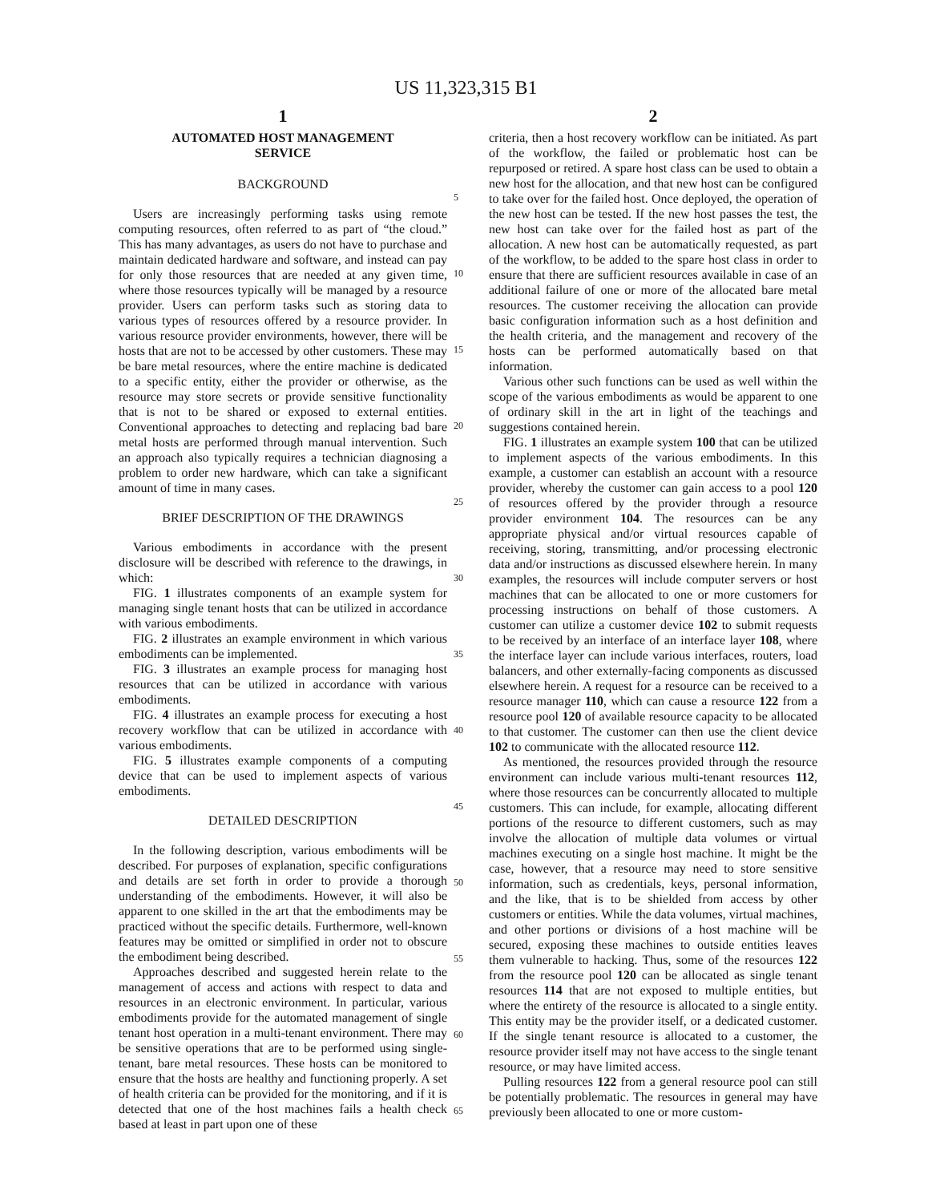US 11,323,315 B1
1
AUTOMATED HOST MANAGEMENT
SERVICE
BACKGROUND
Users are increasingly performing tasks using remote computing resources, often referred to as part of “the cloud.” This has many advantages, as users do not have to purchase and maintain dedicated hardware and software, and instead can pay for only those resources that are needed at any given time, where those resources typically will be managed by a resource provider. Users can perform tasks such as storing data to various types of resources offered by a resource provider. In various resource provider environments, however, there will be hosts that are not to be accessed by other customers. These may be bare metal resources, where the entire machine is dedicated to a specific entity, either the provider or otherwise, as the resource may store secrets or provide sensitive functionality that is not to be shared or exposed to external entities. Conventional approaches to detecting and replacing bad bare metal hosts are performed through manual intervention. Such an approach also typically requires a technician diagnosing a problem to order new hardware, which can take a significant amount of time in many cases.
BRIEF DESCRIPTION OF THE DRAWINGS
Various embodiments in accordance with the present disclosure will be described with reference to the drawings, in which:
FIG. 1 illustrates components of an example system for managing single tenant hosts that can be utilized in accordance with various embodiments.
FIG. 2 illustrates an example environment in which various embodiments can be implemented.
FIG. 3 illustrates an example process for managing host resources that can be utilized in accordance with various embodiments.
FIG. 4 illustrates an example process for executing a host recovery workflow that can be utilized in accordance with various embodiments.
FIG. 5 illustrates example components of a computing device that can be used to implement aspects of various embodiments.
DETAILED DESCRIPTION
In the following description, various embodiments will be described. For purposes of explanation, specific configurations and details are set forth in order to provide a thorough understanding of the embodiments. However, it will also be apparent to one skilled in the art that the embodiments may be practiced without the specific details. Furthermore, well-known features may be omitted or simplified in order not to obscure the embodiment being described.
Approaches described and suggested herein relate to the management of access and actions with respect to data and resources in an electronic environment. In particular, various embodiments provide for the automated management of single tenant host operation in a multi-tenant environment. There may be sensitive operations that are to be performed using single-tenant, bare metal resources. These hosts can be monitored to ensure that the hosts are healthy and functioning properly. A set of health criteria can be provided for the monitoring, and if it is detected that one of the host machines fails a health check based at least in part upon one of these
2
criteria, then a host recovery workflow can be initiated. As part of the workflow, the failed or problematic host can be repurposed or retired. A spare host class can be used to obtain a new host for the allocation, and that new host can be configured to take over for the failed host. Once deployed, the operation of the new host can be tested. If the new host passes the test, the new host can take over for the failed host as part of the allocation. A new host can be automatically requested, as part of the workflow, to be added to the spare host class in order to ensure that there are sufficient resources available in case of an additional failure of one or more of the allocated bare metal resources. The customer receiving the allocation can provide basic configuration information such as a host definition and the health criteria, and the management and recovery of the hosts can be performed automatically based on that information.
Various other such functions can be used as well within the scope of the various embodiments as would be apparent to one of ordinary skill in the art in light of the teachings and suggestions contained herein.
FIG. 1 illustrates an example system 100 that can be utilized to implement aspects of the various embodiments. In this example, a customer can establish an account with a resource provider, whereby the customer can gain access to a pool 120 of resources offered by the provider through a resource provider environment 104. The resources can be any appropriate physical and/or virtual resources capable of receiving, storing, transmitting, and/or processing electronic data and/or instructions as discussed elsewhere herein. In many examples, the resources will include computer servers or host machines that can be allocated to one or more customers for processing instructions on behalf of those customers. A customer can utilize a customer device 102 to submit requests to be received by an interface of an interface layer 108, where the interface layer can include various interfaces, routers, load balancers, and other externally-facing components as discussed elsewhere herein. A request for a resource can be received to a resource manager 110, which can cause a resource 122 from a resource pool 120 of available resource capacity to be allocated to that customer. The customer can then use the client device 102 to communicate with the allocated resource 112.
As mentioned, the resources provided through the resource environment can include various multi-tenant resources 112, where those resources can be concurrently allocated to multiple customers. This can include, for example, allocating different portions of the resource to different customers, such as may involve the allocation of multiple data volumes or virtual machines executing on a single host machine. It might be the case, however, that a resource may need to store sensitive information, such as credentials, keys, personal information, and the like, that is to be shielded from access by other customers or entities. While the data volumes, virtual machines, and other portions or divisions of a host machine will be secured, exposing these machines to outside entities leaves them vulnerable to hacking. Thus, some of the resources 122 from the resource pool 120 can be allocated as single tenant resources 114 that are not exposed to multiple entities, but where the entirety of the resource is allocated to a single entity. This entity may be the provider itself, or a dedicated customer. If the single tenant resource is allocated to a customer, the resource provider itself may not have access to the single tenant resource, or may have limited access.
Pulling resources 122 from a general resource pool can still be potentially problematic. The resources in general may have previously been allocated to one or more custom-
5
10
15
20
25
30
35
40
45
50
55
60
65